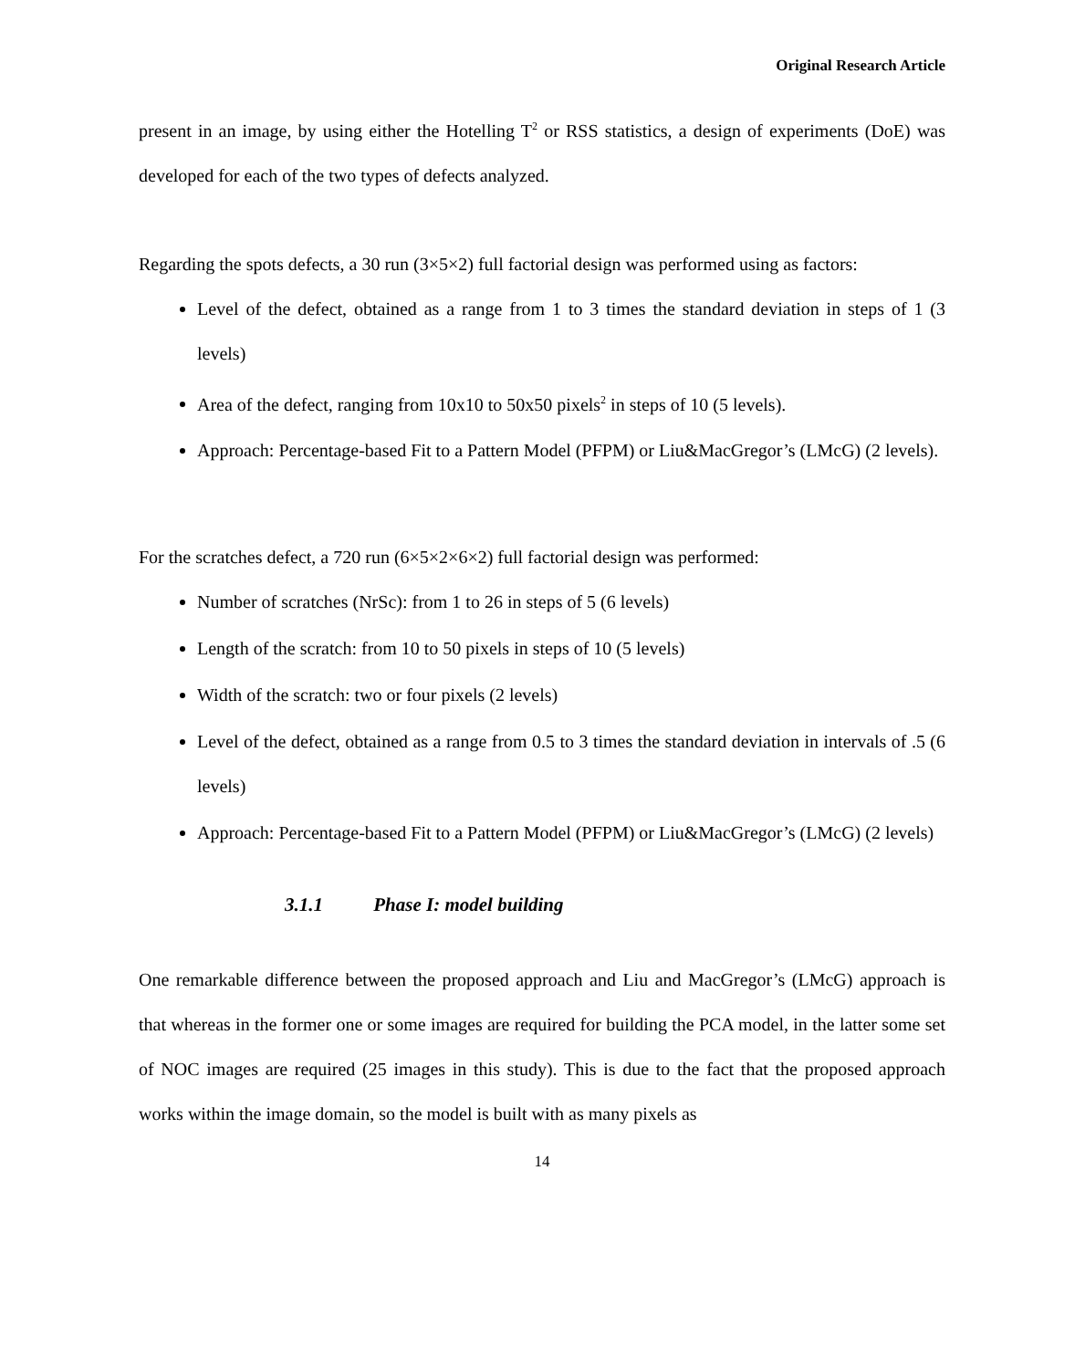Original Research Article
present in an image, by using either the Hotelling T<sup>2</sup> or RSS statistics, a design of experiments (DoE) was developed for each of the two types of defects analyzed.
Regarding the spots defects, a 30 run (3×5×2) full factorial design was performed using as factors:
Level of the defect, obtained as a range from 1 to 3 times the standard deviation in steps of 1 (3 levels)
Area of the defect, ranging from 10x10 to 50x50 pixels<sup>2</sup> in steps of 10 (5 levels).
Approach: Percentage-based Fit to a Pattern Model (PFPM) or Liu&MacGregor’s (LMcG) (2 levels).
For the scratches defect, a 720 run (6×5×2×6×2) full factorial design was performed:
Number of scratches (NrSc): from 1 to 26 in steps of 5 (6 levels)
Length of the scratch: from 10 to 50 pixels in steps of 10 (5 levels)
Width of the scratch: two or four pixels (2 levels)
Level of the defect, obtained as a range from 0.5 to 3 times the standard deviation in intervals of .5 (6 levels)
Approach: Percentage-based Fit to a Pattern Model (PFPM) or Liu&MacGregor’s (LMcG) (2 levels)
3.1.1 Phase I: model building
One remarkable difference between the proposed approach and Liu and MacGregor’s (LMcG) approach is that whereas in the former one or some images are required for building the PCA model, in the latter some set of NOC images are required (25 images in this study). This is due to the fact that the proposed approach works within the image domain, so the model is built with as many pixels as
14